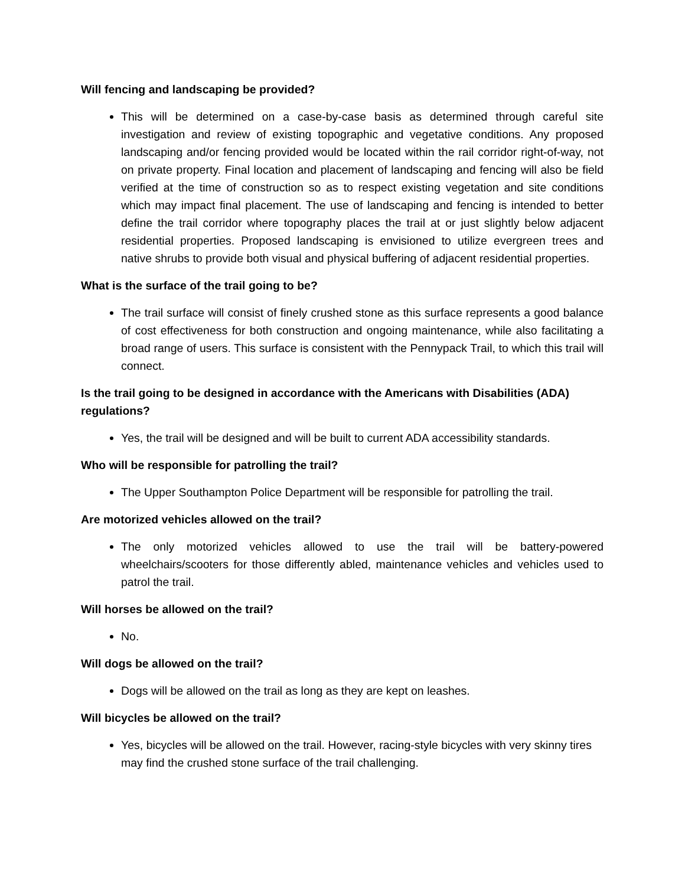Will fencing and landscaping be provided?
This will be determined on a case-by-case basis as determined through careful site investigation and review of existing topographic and vegetative conditions. Any proposed landscaping and/or fencing provided would be located within the rail corridor right-of-way, not on private property. Final location and placement of landscaping and fencing will also be field verified at the time of construction so as to respect existing vegetation and site conditions which may impact final placement. The use of landscaping and fencing is intended to better define the trail corridor where topography places the trail at or just slightly below adjacent residential properties. Proposed landscaping is envisioned to utilize evergreen trees and native shrubs to provide both visual and physical buffering of adjacent residential properties.
What is the surface of the trail going to be?
The trail surface will consist of finely crushed stone as this surface represents a good balance of cost effectiveness for both construction and ongoing maintenance, while also facilitating a broad range of users. This surface is consistent with the Pennypack Trail, to which this trail will connect.
Is the trail going to be designed in accordance with the Americans with Disabilities (ADA) regulations?
Yes, the trail will be designed and will be built to current ADA accessibility standards.
Who will be responsible for patrolling the trail?
The Upper Southampton Police Department will be responsible for patrolling the trail.
Are motorized vehicles allowed on the trail?
The only motorized vehicles allowed to use the trail will be battery-powered wheelchairs/scooters for those differently abled, maintenance vehicles and vehicles used to patrol the trail.
Will horses be allowed on the trail?
No.
Will dogs be allowed on the trail?
Dogs will be allowed on the trail as long as they are kept on leashes.
Will bicycles be allowed on the trail?
Yes, bicycles will be allowed on the trail. However, racing-style bicycles with very skinny tires may find the crushed stone surface of the trail challenging.